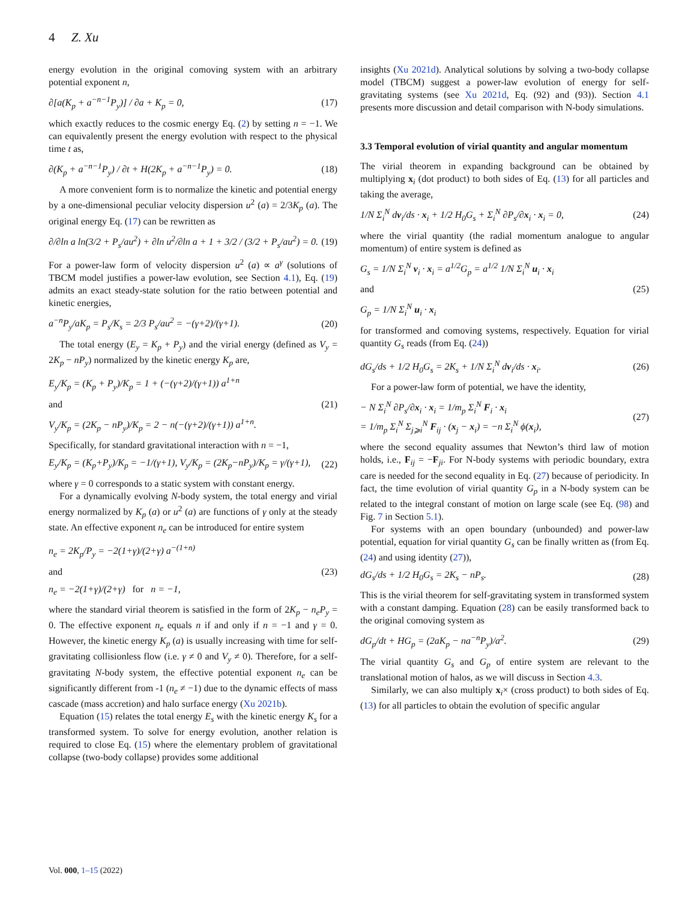4 Z. Xu
energy evolution in the original comoving system with an arbitrary potential exponent n,
∂[a(K<sub>p</sub> + a<sup>−n−1</sup>P<sub>y</sub>)] / ∂a + K<sub>p</sub> = 0, (17)
which exactly reduces to the cosmic energy Eq. (2) by setting n = −1. We can equivalently present the energy evolution with respect to the physical time t as,
∂(K<sub>p</sub> + a<sup>−n−1</sup>P<sub>y</sub>) / ∂t + H(2K<sub>p</sub> + a<sup>−n−1</sup>P<sub>y</sub>) = 0. (18)
A more convenient form is to normalize the kinetic and potential energy by a one-dimensional peculiar velocity dispersion u<sup>2</sup> (a) = 2/3K<sub>p</sub> (a). The original energy Eq. (17) can be rewritten as
∂/∂ln a ln(3/2 + P<sub>s</sub>/au<sup>2</sup>) + ∂ln u<sup>2</sup>/∂ln a + 1 + 3/2 / (3/2 + P<sub>s</sub>/au<sup>2</sup>) = 0. (19)
For a power-law form of velocity dispersion u<sup>2</sup> (a) ∝ a<sup>γ</sup> (solutions of TBCM model justifies a power-law evolution, see Section 4.1), Eq. (19) admits an exact steady-state solution for the ratio between potential and kinetic energies,
a<sup>−n</sup>P<sub>y</sub>/aK<sub>p</sub> = P<sub>s</sub>/K<sub>s</sub> = 2/3 P<sub>s</sub>/au<sup>2</sup> = −(γ+2)/(γ+1). (20)
The total energy (E<sub>y</sub> = K<sub>p</sub> + P<sub>y</sub>) and the virial energy (defined as V<sub>y</sub> = 2K<sub>p</sub> − nP<sub>y</sub>) normalized by the kinetic energy K<sub>p</sub> are,
E<sub>y</sub>/K<sub>p</sub> = (K<sub>p</sub> + P<sub>y</sub>)/K<sub>p</sub> = 1 + (−(γ+2)/(γ+1)) a<sup>1+n</sup>
and (21)
V<sub>y</sub>/K<sub>p</sub> = (2K<sub>p</sub> − nP<sub>y</sub>)/K<sub>p</sub> = 2 − n(−(γ+2)/(γ+1)) a<sup>1+n</sup>.
Specifically, for standard gravitational interaction with n = −1,
E<sub>y</sub>/K<sub>p</sub> = (K<sub>p</sub>+P<sub>y</sub>)/K<sub>p</sub> = −1/(γ+1), V<sub>y</sub>/K<sub>p</sub> = (2K<sub>p</sub>−nP<sub>y</sub>)/K<sub>p</sub> = γ/(γ+1), (22)
where γ = 0 corresponds to a static system with constant energy.
For a dynamically evolving N-body system, the total energy and virial energy normalized by K<sub>p</sub> (a) or u<sup>2</sup> (a) are functions of γ only at the steady state. An effective exponent n<sub>e</sub> can be introduced for entire system
n<sub>e</sub> = 2K<sub>p</sub>/P<sub>y</sub> = −2(1+γ)/(2+γ) a<sup>−(1+n)</sup>
and (23)
n<sub>e</sub> = −2(1+γ)/(2+γ) for n = −1,
where the standard virial theorem is satisfied in the form of 2K<sub>p</sub> − n<sub>e</sub>P<sub>y</sub> = 0. The effective exponent n<sub>e</sub> equals n if and only if n = −1 and γ = 0. However, the kinetic energy K<sub>p</sub> (a) is usually increasing with time for self-gravitating collisionless flow (i.e. γ ≠ 0 and V<sub>y</sub> ≠ 0). Therefore, for a self-gravitating N-body system, the effective potential exponent n<sub>e</sub> can be significantly different from -1 (n<sub>e</sub> ≠ −1) due to the dynamic effects of mass cascade (mass accretion) and halo surface energy (Xu 2021b).
Equation (15) relates the total energy E<sub>s</sub> with the kinetic energy K<sub>s</sub> for a transformed system. To solve for energy evolution, another relation is required to close Eq. (15) where the elementary problem of gravitational collapse (two-body collapse) provides some additional
insights (Xu 2021d). Analytical solutions by solving a two-body collapse model (TBCM) suggest a power-law evolution of energy for self-gravitating systems (see Xu 2021d, Eq. (92) and (93)). Section 4.1 presents more discussion and detail comparison with N-body simulations.
3.3 Temporal evolution of virial quantity and angular momentum
The virial theorem in expanding background can be obtained by multiplying x<sub>i</sub> (dot product) to both sides of Eq. (13) for all particles and taking the average,
1/N Σ<sub>i</sub><sup>N</sup> dv<sub>i</sub>/ds · x<sub>i</sub> + 1/2 H<sub>0</sub>G<sub>s</sub> + Σ<sub>i</sub><sup>N</sup> ∂P<sub>s</sub>/∂x<sub>i</sub> · x<sub>i</sub> = 0, (24)
where the virial quantity (the radial momentum analogue to angular momentum) of entire system is defined as
G<sub>s</sub> = 1/N Σ<sub>i</sub><sup>N</sup> v<sub>i</sub> · x<sub>i</sub> = a<sup>1/2</sup>G<sub>p</sub> = a<sup>1/2</sup> 1/N Σ<sub>i</sub><sup>N</sup> u<sub>i</sub> · x<sub>i</sub>
and (25)
G<sub>p</sub> = 1/N Σ<sub>i</sub><sup>N</sup> u<sub>i</sub> · x<sub>i</sub>
for transformed and comoving systems, respectively. Equation for virial quantity G<sub>s</sub> reads (from Eq. (24))
dG<sub>s</sub>/ds + 1/2 H<sub>0</sub>G<sub>s</sub> = 2K<sub>s</sub> + 1/N Σ<sub>i</sub><sup>N</sup> dv<sub>i</sub>/ds · x<sub>i</sub>. (26)
For a power-law form of potential, we have the identity,
− N Σ<sub>i</sub><sup>N</sup> ∂P<sub>s</sub>/∂x<sub>i</sub> · x<sub>i</sub> = 1/m<sub>p</sub> Σ<sub>i</sub><sup>N</sup> F<sub>i</sub> · x<sub>i</sub>
= 1/m<sub>p</sub> Σ<sub>i</sub><sup>N</sup> Σ<sub>j⩾i</sub><sup>N</sup> F<sub>ij</sub> · (x<sub>j</sub> − x<sub>i</sub>) = −n Σ<sub>i</sub><sup>N</sup> ϕ(x<sub>i</sub>), (27)
where the second equality assumes that Newton’s third law of motion holds, i.e., F<sub>ij</sub> = −F<sub>ji</sub>. For N-body systems with periodic boundary, extra care is needed for the second equality in Eq. (27) because of periodicity. In fact, the time evolution of virial quantity G<sub>p</sub> in a N-body system can be related to the integral constant of motion on large scale (see Eq. (98) and Fig. 7 in Section 5.1).
For systems with an open boundary (unbounded) and power-law potential, equation for virial quantity G<sub>s</sub> can be finally written as (from Eq. (24) and using identity (27)),
dG<sub>s</sub>/ds + 1/2 H<sub>0</sub>G<sub>s</sub> = 2K<sub>s</sub> − nP<sub>s</sub>. (28)
This is the virial theorem for self-gravitating system in transformed system with a constant damping. Equation (28) can be easily transformed back to the original comoving system as
dG<sub>p</sub>/dt + HG<sub>p</sub> = (2aK<sub>p</sub> − na<sup>−n</sup>P<sub>y</sub>)/a<sup>2</sup>. (29)
The virial quantity G<sub>s</sub> and G<sub>p</sub> of entire system are relevant to the translational motion of halos, as we will discuss in Section 4.3.
Similarly, we can also multiply x<sub>i</sub>× (cross product) to both sides of Eq. (13) for all particles to obtain the evolution of specific angular
Vol. 000, 1–15 (2022)